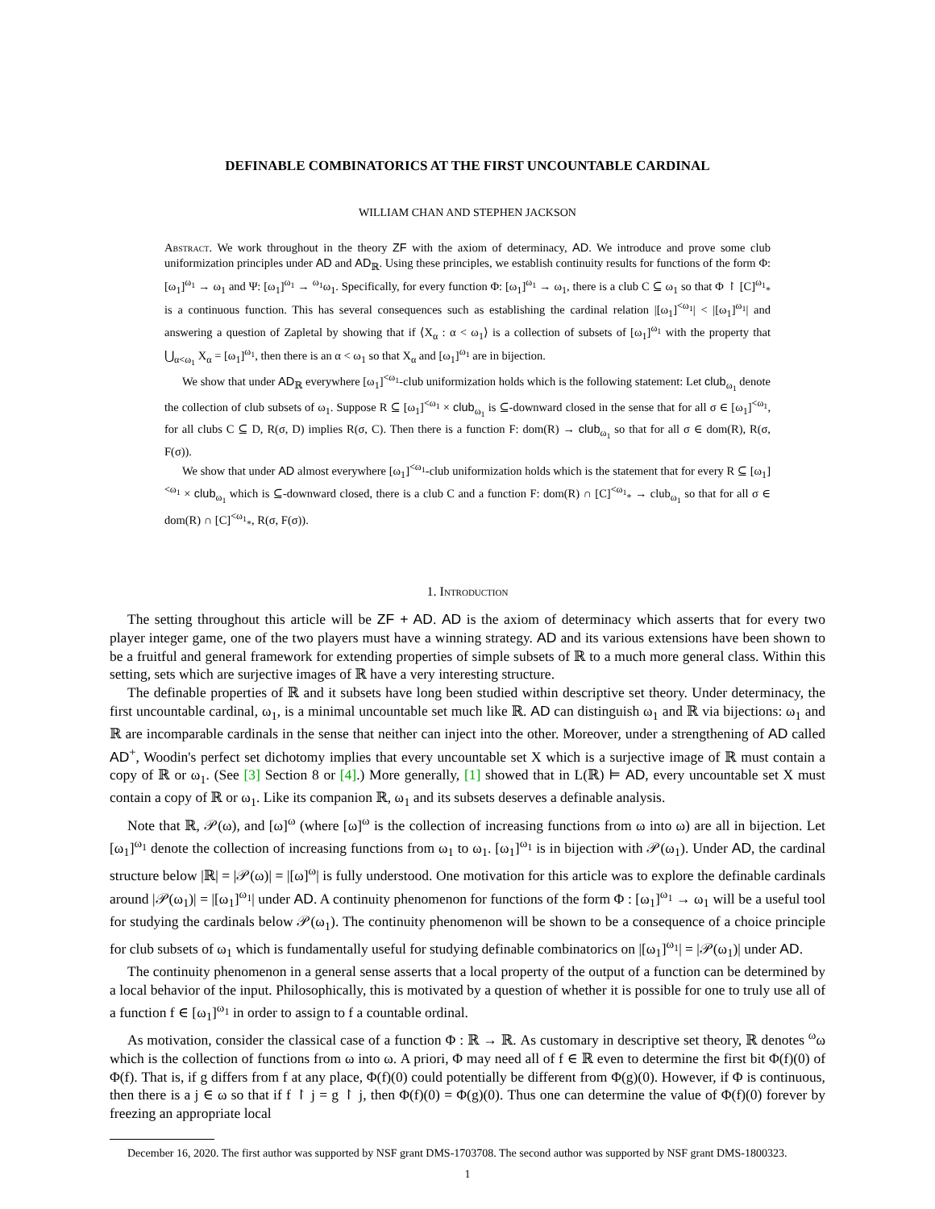DEFINABLE COMBINATORICS AT THE FIRST UNCOUNTABLE CARDINAL
WILLIAM CHAN AND STEPHEN JACKSON
Abstract. We work throughout in the theory ZF with the axiom of determinacy, AD. We introduce and prove some club uniformization principles under AD and AD<sub>ℝ</sub>. Using these principles, we establish continuity results for functions of the form Φ: [ω<sub>1</sub>]<sup>ω<sub>1</sub></sup> → ω<sub>1</sub> and Ψ: [ω<sub>1</sub>]<sup>ω<sub>1</sub></sup> → <sup>ω<sub>1</sub></sup>ω<sub>1</sub>. Specifically, for every function Φ: [ω<sub>1</sub>]<sup>ω<sub>1</sub></sup> → ω<sub>1</sub>, there is a club C ⊆ ω<sub>1</sub> so that Φ ↾ [C]<sup>ω<sub>1</sub></sup><sub>*</sub> is a continuous function. This has several consequences such as establishing the cardinal relation |[ω<sub>1</sub>]<sup><ω<sub>1</sub></sup>| < |[ω<sub>1</sub>]<sup>ω<sub>1</sub></sup>| and answering a question of Zapletal by showing that if ⟨X<sub>α</sub> : α < ω<sub>1</sub>⟩ is a collection of subsets of [ω<sub>1</sub>]<sup>ω<sub>1</sub></sup> with the property that ⋃<sub>α<ω<sub>1</sub></sub> X<sub>α</sub> = [ω<sub>1</sub>]<sup>ω<sub>1</sub></sup>, then there is an α < ω<sub>1</sub> so that X<sub>α</sub> and [ω<sub>1</sub>]<sup>ω<sub>1</sub></sup> are in bijection.
We show that under AD<sub>ℝ</sub> everywhere [ω<sub>1</sub>]<sup><ω<sub>1</sub></sup>-club uniformization holds which is the following statement: Let club<sub>ω<sub>1</sub></sub> denote the collection of club subsets of ω<sub>1</sub>. Suppose R ⊆ [ω<sub>1</sub>]<sup><ω<sub>1</sub></sup> × club<sub>ω<sub>1</sub></sub> is ⊆-downward closed in the sense that for all σ ∈ [ω<sub>1</sub>]<sup><ω<sub>1</sub></sup>, for all clubs C ⊆ D, R(σ, D) implies R(σ, C). Then there is a function F: dom(R) → club<sub>ω<sub>1</sub></sub> so that for all σ ∈ dom(R), R(σ, F(σ)).
We show that under AD almost everywhere [ω<sub>1</sub>]<sup><ω<sub>1</sub></sup>-club uniformization holds which is the statement that for every R ⊆ [ω<sub>1</sub>]<sup><ω<sub>1</sub></sup> × club<sub>ω<sub>1</sub></sub> which is ⊆-downward closed, there is a club C and a function F: dom(R) ∩ [C]<sup><ω<sub>1</sub></sup><sub>*</sub> → club<sub>ω<sub>1</sub></sub> so that for all σ ∈ dom(R) ∩ [C]<sup><ω<sub>1</sub></sup><sub>*</sub>, R(σ, F(σ)).
1. Introduction
The setting throughout this article will be ZF + AD. AD is the axiom of determinacy which asserts that for every two player integer game, one of the two players must have a winning strategy. AD and its various extensions have been shown to be a fruitful and general framework for extending properties of simple subsets of ℝ to a much more general class. Within this setting, sets which are surjective images of ℝ have a very interesting structure.
The definable properties of ℝ and it subsets have long been studied within descriptive set theory. Under determinacy, the first uncountable cardinal, ω<sub>1</sub>, is a minimal uncountable set much like ℝ. AD can distinguish ω<sub>1</sub> and ℝ via bijections: ω<sub>1</sub> and ℝ are incomparable cardinals in the sense that neither can inject into the other. Moreover, under a strengthening of AD called AD<sup>+</sup>, Woodin's perfect set dichotomy implies that every uncountable set X which is a surjective image of ℝ must contain a copy of ℝ or ω<sub>1</sub>. (See [3] Section 8 or [4].) More generally, [1] showed that in L(ℝ) ⊨ AD, every uncountable set X must contain a copy of ℝ or ω<sub>1</sub>. Like its companion ℝ, ω<sub>1</sub> and its subsets deserves a definable analysis.
Note that ℝ, 𝒫(ω), and [ω]<sup>ω</sup> (where [ω]<sup>ω</sup> is the collection of increasing functions from ω into ω) are all in bijection. Let [ω<sub>1</sub>]<sup>ω<sub>1</sub></sup> denote the collection of increasing functions from ω<sub>1</sub> to ω<sub>1</sub>. [ω<sub>1</sub>]<sup>ω<sub>1</sub></sup> is in bijection with 𝒫(ω<sub>1</sub>). Under AD, the cardinal structure below |ℝ| = |𝒫(ω)| = |[ω]<sup>ω</sup>| is fully understood. One motivation for this article was to explore the definable cardinals around |𝒫(ω<sub>1</sub>)| = |[ω<sub>1</sub>]<sup>ω<sub>1</sub></sup>| under AD. A continuity phenomenon for functions of the form Φ : [ω<sub>1</sub>]<sup>ω<sub>1</sub></sup> → ω<sub>1</sub> will be a useful tool for studying the cardinals below 𝒫(ω<sub>1</sub>). The continuity phenomenon will be shown to be a consequence of a choice principle for club subsets of ω<sub>1</sub> which is fundamentally useful for studying definable combinatorics on |[ω<sub>1</sub>]<sup>ω<sub>1</sub></sup>| = |𝒫(ω<sub>1</sub>)| under AD.
The continuity phenomenon in a general sense asserts that a local property of the output of a function can be determined by a local behavior of the input. Philosophically, this is motivated by a question of whether it is possible for one to truly use all of a function f ∈ [ω<sub>1</sub>]<sup>ω<sub>1</sub></sup> in order to assign to f a countable ordinal.
As motivation, consider the classical case of a function Φ : ℝ → ℝ. As customary in descriptive set theory, ℝ denotes <sup>ω</sup>ω which is the collection of functions from ω into ω. A priori, Φ may need all of f ∈ ℝ even to determine the first bit Φ(f)(0) of Φ(f). That is, if g differs from f at any place, Φ(f)(0) could potentially be different from Φ(g)(0). However, if Φ is continuous, then there is a j ∈ ω so that if f ↾ j = g ↾ j, then Φ(f)(0) = Φ(g)(0). Thus one can determine the value of Φ(f)(0) forever by freezing an appropriate local
December 16, 2020. The first author was supported by NSF grant DMS-1703708. The second author was supported by NSF grant DMS-1800323.
1